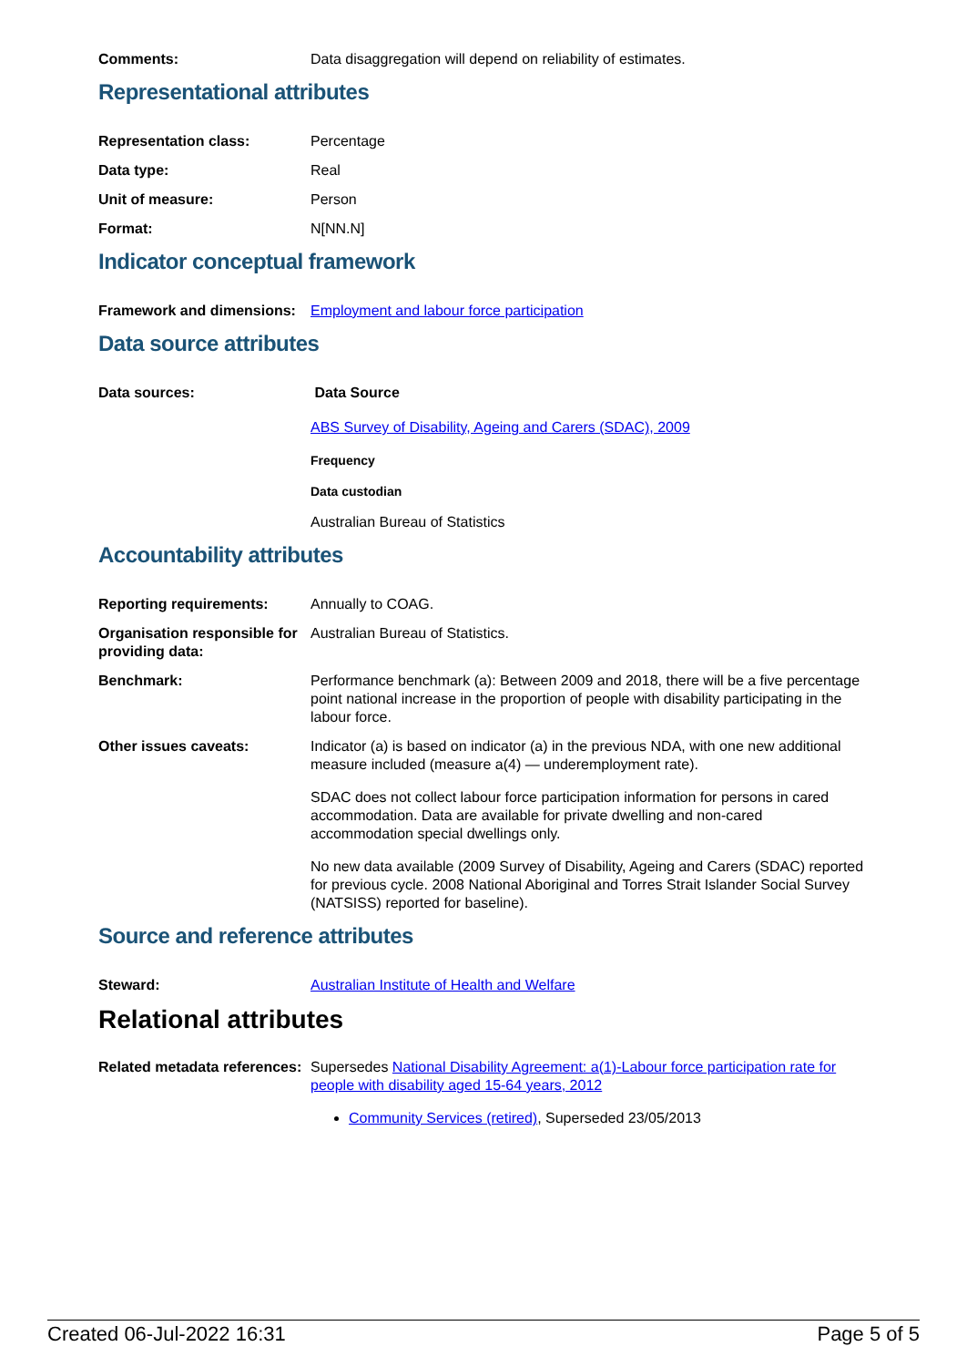Comments: Data disaggregation will depend on reliability of estimates.
Representational attributes
Representation class: Percentage
Data type: Real
Unit of measure: Person
Format: N[NN.N]
Indicator conceptual framework
Framework and dimensions:
Employment and labour force participation
Data source attributes
Data sources: Data Source
ABS Survey of Disability, Ageing and Carers (SDAC), 2009
Frequency
Data custodian
Australian Bureau of Statistics
Accountability attributes
Reporting requirements: Annually to COAG.
Organisation responsible for providing data:
Australian Bureau of Statistics.
Benchmark: Performance benchmark (a): Between 2009 and 2018, there will be a five percentage point national increase in the proportion of people with disability participating in the labour force.
Other issues caveats: Indicator (a) is based on indicator (a) in the previous NDA, with one new additional measure included (measure a(4) — underemployment rate).
SDAC does not collect labour force participation information for persons in cared accommodation. Data are available for private dwelling and non-cared accommodation special dwellings only.
No new data available (2009 Survey of Disability, Ageing and Carers (SDAC) reported for previous cycle. 2008 National Aboriginal and Torres Strait Islander Social Survey (NATSISS) reported for baseline).
Source and reference attributes
Steward: Australian Institute of Health and Welfare
Relational attributes
Related metadata references:
Supersedes National Disability Agreement: a(1)-Labour force participation rate for people with disability aged 15-64 years, 2012
Community Services (retired), Superseded 23/05/2013
Created 06-Jul-2022 16:31 Page 5 of 5